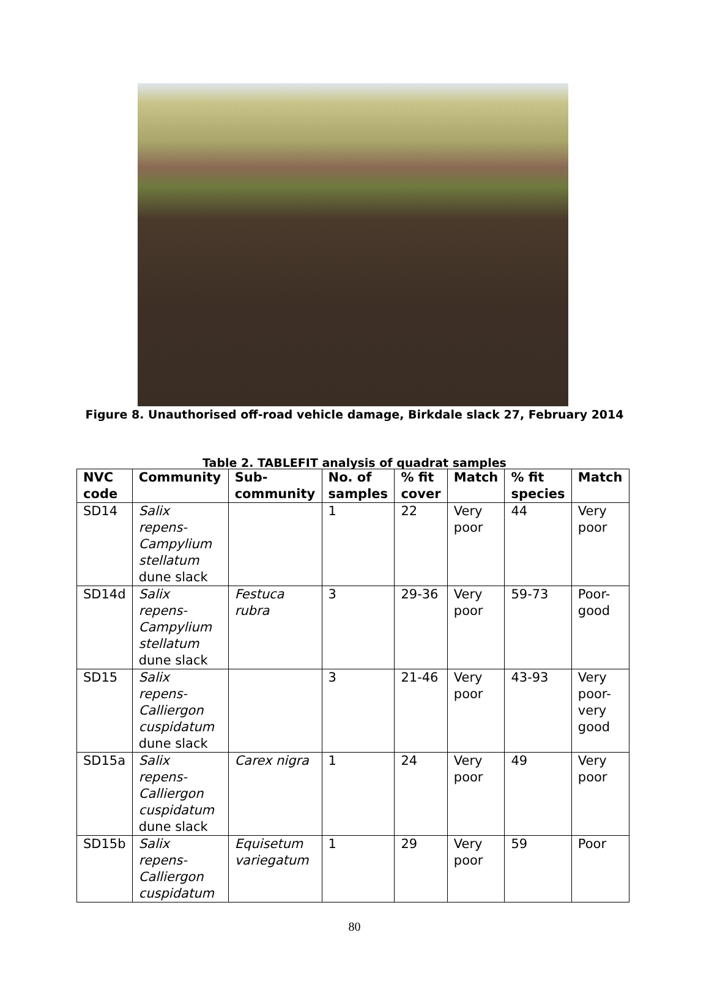Figure 8. Unauthorised off-road vehicle damage, Birkdale slack 27, February 2014
Table 2. TABLEFIT analysis of quadrat samples
| NVC code | Community | Sub-community | No. of samples | % fit cover | Match | % fit species | Match |
| --- | --- | --- | --- | --- | --- | --- | --- |
| SD14 | Salix repens-Campylium stellatum dune slack | | 1 | 22 | Very poor | 44 | Very poor |
| SD14d | Salix repens-Campylium stellatum dune slack | Festuca rubra | 3 | 29-36 | Very poor | 59-73 | Poor-good |
| SD15 | Salix repens-Calliergon cuspidatum dune slack | | 3 | 21-46 | Very poor | 43-93 | Very poor-very good |
| SD15a | Salix repens-Calliergon cuspidatum dune slack | Carex nigra | 1 | 24 | Very poor | 49 | Very poor |
| SD15b | Salix repens-Calliergon cuspidatum | Equisetum variegatum | 1 | 29 | Very poor | 59 | Poor |
80